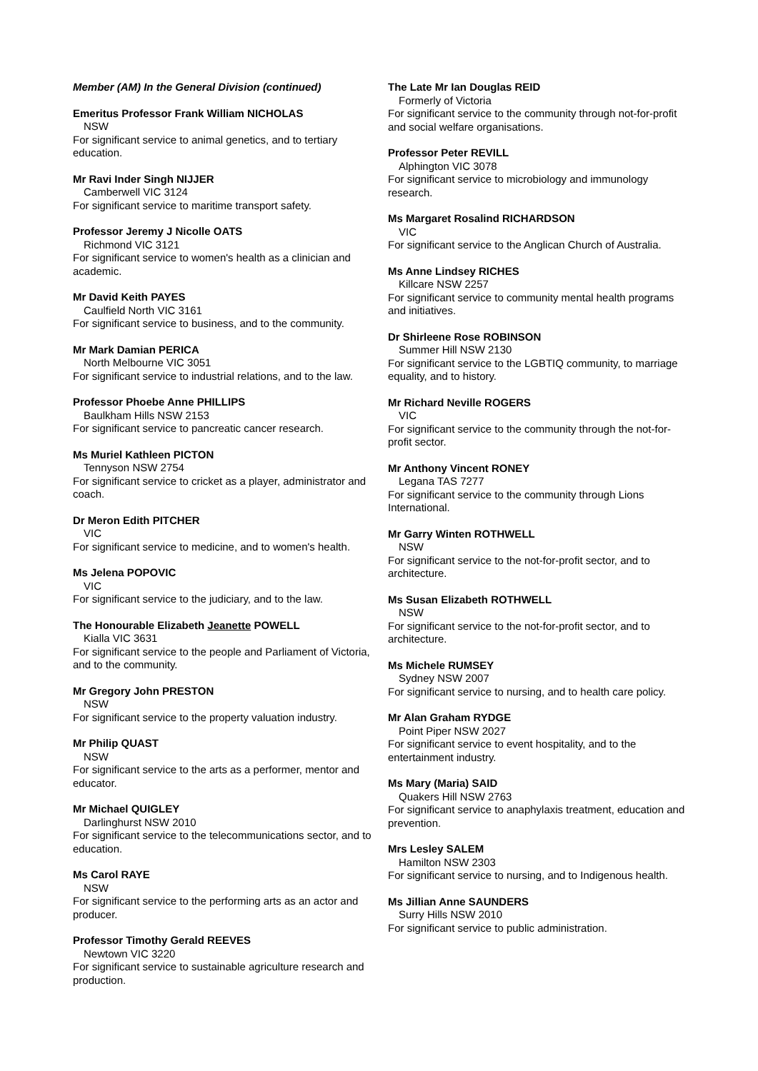Member (AM) In the General Division (continued)
Emeritus Professor Frank William NICHOLAS
NSW
For significant service to animal genetics, and to tertiary education.
Mr Ravi Inder Singh NIJJER
Camberwell VIC 3124
For significant service to maritime transport safety.
Professor Jeremy J Nicolle OATS
Richmond VIC 3121
For significant service to women's health as a clinician and academic.
Mr David Keith PAYES
Caulfield North VIC 3161
For significant service to business, and to the community.
Mr Mark Damian PERICA
North Melbourne VIC 3051
For significant service to industrial relations, and to the law.
Professor Phoebe Anne PHILLIPS
Baulkham Hills NSW 2153
For significant service to pancreatic cancer research.
Ms Muriel Kathleen PICTON
Tennyson NSW 2754
For significant service to cricket as a player, administrator and coach.
Dr Meron Edith PITCHER
VIC
For significant service to medicine, and to women's health.
Ms Jelena POPOVIC
VIC
For significant service to the judiciary, and to the law.
The Honourable Elizabeth Jeanette POWELL
Kialla VIC 3631
For significant service to the people and Parliament of Victoria, and to the community.
Mr Gregory John PRESTON
NSW
For significant service to the property valuation industry.
Mr Philip QUAST
NSW
For significant service to the arts as a performer, mentor and educator.
Mr Michael QUIGLEY
Darlinghurst NSW 2010
For significant service to the telecommunications sector, and to education.
Ms Carol RAYE
NSW
For significant service to the performing arts as an actor and producer.
Professor Timothy Gerald REEVES
Newtown VIC 3220
For significant service to sustainable agriculture research and production.
The Late Mr Ian Douglas REID
Formerly of Victoria
For significant service to the community through not-for-profit and social welfare organisations.
Professor Peter REVILL
Alphington VIC 3078
For significant service to microbiology and immunology research.
Ms Margaret Rosalind RICHARDSON
VIC
For significant service to the Anglican Church of Australia.
Ms Anne Lindsey RICHES
Killcare NSW 2257
For significant service to community mental health programs and initiatives.
Dr Shirleene Rose ROBINSON
Summer Hill NSW 2130
For significant service to the LGBTIQ community, to marriage equality, and to history.
Mr Richard Neville ROGERS
VIC
For significant service to the community through the not-for-profit sector.
Mr Anthony Vincent RONEY
Legana TAS 7277
For significant service to the community through Lions International.
Mr Garry Winten ROTHWELL
NSW
For significant service to the not-for-profit sector, and to architecture.
Ms Susan Elizabeth ROTHWELL
NSW
For significant service to the not-for-profit sector, and to architecture.
Ms Michele RUMSEY
Sydney NSW 2007
For significant service to nursing, and to health care policy.
Mr Alan Graham RYDGE
Point Piper NSW 2027
For significant service to event hospitality, and to the entertainment industry.
Ms Mary (Maria) SAID
Quakers Hill NSW 2763
For significant service to anaphylaxis treatment, education and prevention.
Mrs Lesley SALEM
Hamilton NSW 2303
For significant service to nursing, and to Indigenous health.
Ms Jillian Anne SAUNDERS
Surry Hills NSW 2010
For significant service to public administration.